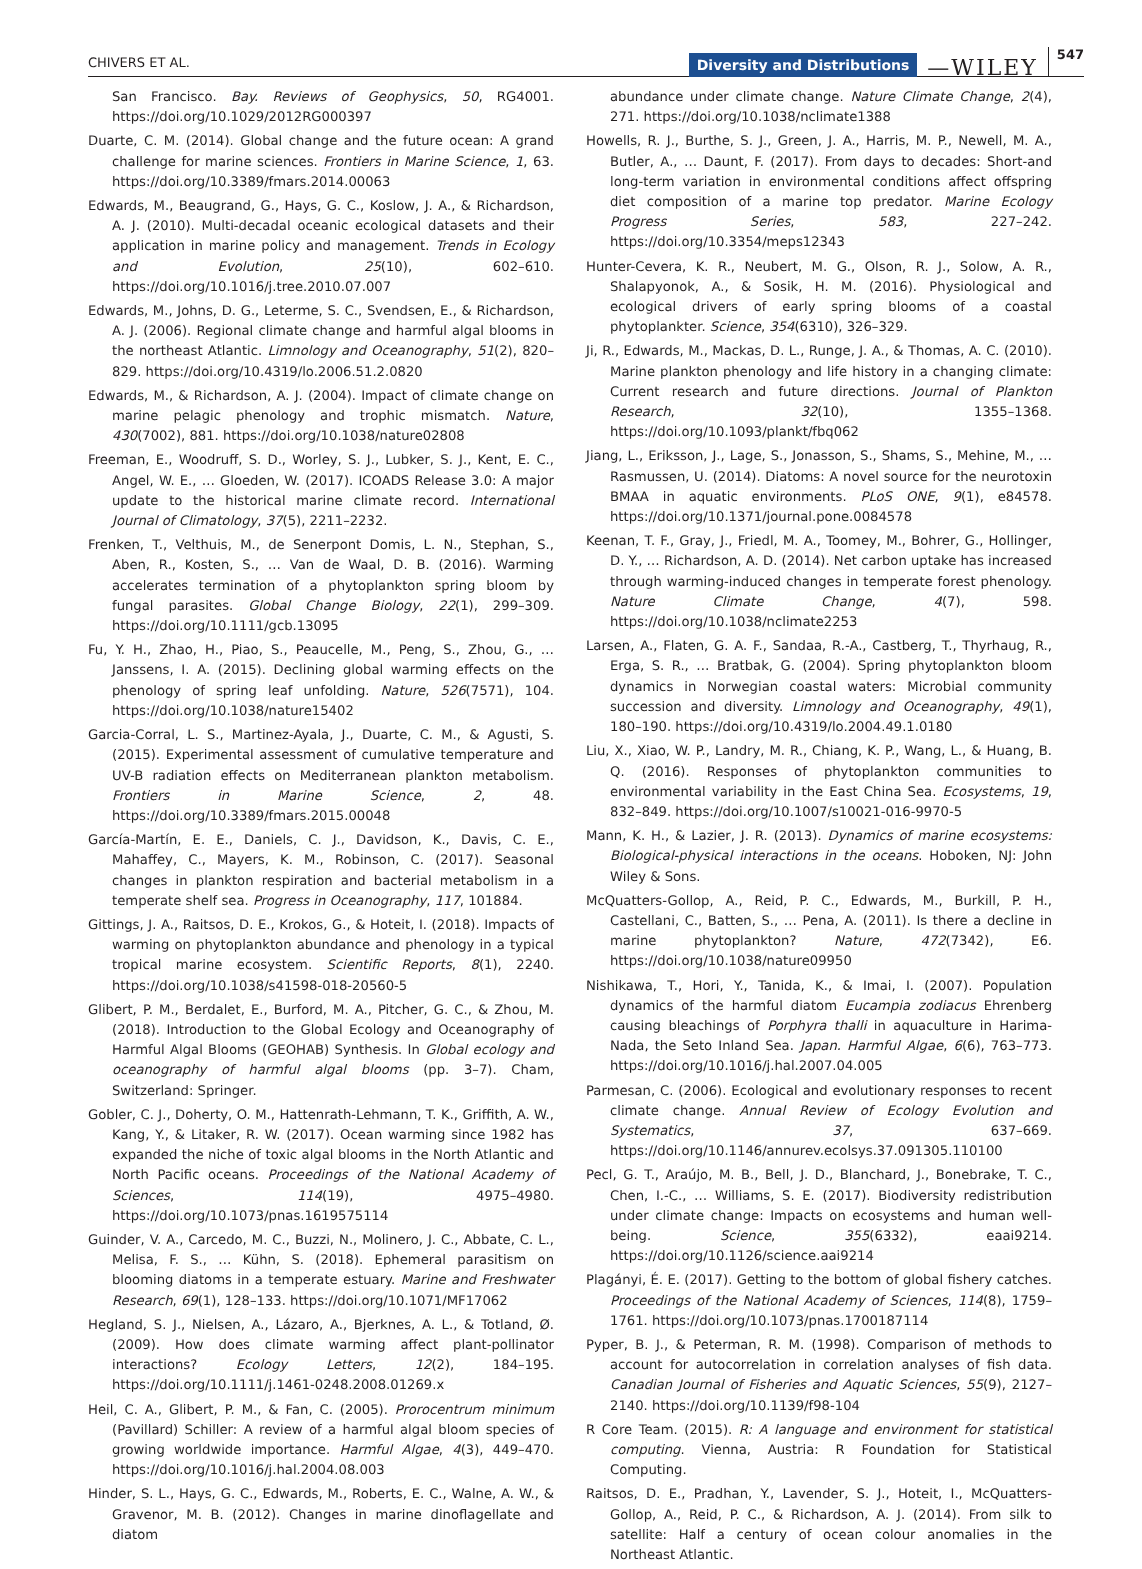CHIVERS ET AL. Diversity and Distributions —WILEY 547
San Francisco. Bay. Reviews of Geophysics, 50, RG4001. https://doi.org/10.1029/2012RG000397
Duarte, C. M. (2014). Global change and the future ocean: A grand challenge for marine sciences. Frontiers in Marine Science, 1, 63. https://doi.org/10.3389/fmars.2014.00063
Edwards, M., Beaugrand, G., Hays, G. C., Koslow, J. A., & Richardson, A. J. (2010). Multi-decadal oceanic ecological datasets and their application in marine policy and management. Trends in Ecology and Evolution, 25(10), 602–610. https://doi.org/10.1016/j.tree.2010.07.007
Edwards, M., Johns, D. G., Leterme, S. C., Svendsen, E., & Richardson, A. J. (2006). Regional climate change and harmful algal blooms in the northeast Atlantic. Limnology and Oceanography, 51(2), 820–829. https://doi.org/10.4319/lo.2006.51.2.0820
Edwards, M., & Richardson, A. J. (2004). Impact of climate change on marine pelagic phenology and trophic mismatch. Nature, 430(7002), 881. https://doi.org/10.1038/nature02808
Freeman, E., Woodruff, S. D., Worley, S. J., Lubker, S. J., Kent, E. C., Angel, W. E., … Gloeden, W. (2017). ICOADS Release 3.0: A major update to the historical marine climate record. International Journal of Climatology, 37(5), 2211–2232.
Frenken, T., Velthuis, M., de Senerpont Domis, L. N., Stephan, S., Aben, R., Kosten, S., … Van de Waal, D. B. (2016). Warming accelerates termination of a phytoplankton spring bloom by fungal parasites. Global Change Biology, 22(1), 299–309. https://doi.org/10.1111/gcb.13095
Fu, Y. H., Zhao, H., Piao, S., Peaucelle, M., Peng, S., Zhou, G., … Janssens, I. A. (2015). Declining global warming effects on the phenology of spring leaf unfolding. Nature, 526(7571), 104. https://doi.org/10.1038/nature15402
Garcia-Corral, L. S., Martinez-Ayala, J., Duarte, C. M., & Agusti, S. (2015). Experimental assessment of cumulative temperature and UV-B radiation effects on Mediterranean plankton metabolism. Frontiers in Marine Science, 2, 48. https://doi.org/10.3389/fmars.2015.00048
García-Martín, E. E., Daniels, C. J., Davidson, K., Davis, C. E., Mahaffey, C., Mayers, K. M., Robinson, C. (2017). Seasonal changes in plankton respiration and bacterial metabolism in a temperate shelf sea. Progress in Oceanography, 117, 101884.
Gittings, J. A., Raitsos, D. E., Krokos, G., & Hoteit, I. (2018). Impacts of warming on phytoplankton abundance and phenology in a typical tropical marine ecosystem. Scientific Reports, 8(1), 2240. https://doi.org/10.1038/s41598-018-20560-5
Glibert, P. M., Berdalet, E., Burford, M. A., Pitcher, G. C., & Zhou, M. (2018). Introduction to the Global Ecology and Oceanography of Harmful Algal Blooms (GEOHAB) Synthesis. In Global ecology and oceanography of harmful algal blooms (pp. 3–7). Cham, Switzerland: Springer.
Gobler, C. J., Doherty, O. M., Hattenrath-Lehmann, T. K., Griffith, A. W., Kang, Y., & Litaker, R. W. (2017). Ocean warming since 1982 has expanded the niche of toxic algal blooms in the North Atlantic and North Pacific oceans. Proceedings of the National Academy of Sciences, 114(19), 4975–4980. https://doi.org/10.1073/pnas.1619575114
Guinder, V. A., Carcedo, M. C., Buzzi, N., Molinero, J. C., Abbate, C. L., Melisa, F. S., … Kühn, S. (2018). Ephemeral parasitism on blooming diatoms in a temperate estuary. Marine and Freshwater Research, 69(1), 128–133. https://doi.org/10.1071/MF17062
Hegland, S. J., Nielsen, A., Lázaro, A., Bjerknes, A. L., & Totland, Ø. (2009). How does climate warming affect plant-pollinator interactions? Ecology Letters, 12(2), 184–195. https://doi.org/10.1111/j.1461-0248.2008.01269.x
Heil, C. A., Glibert, P. M., & Fan, C. (2005). Prorocentrum minimum (Pavillard) Schiller: A review of a harmful algal bloom species of growing worldwide importance. Harmful Algae, 4(3), 449–470. https://doi.org/10.1016/j.hal.2004.08.003
Hinder, S. L., Hays, G. C., Edwards, M., Roberts, E. C., Walne, A. W., & Gravenor, M. B. (2012). Changes in marine dinoflagellate and diatom
abundance under climate change. Nature Climate Change, 2(4), 271. https://doi.org/10.1038/nclimate1388
Howells, R. J., Burthe, S. J., Green, J. A., Harris, M. P., Newell, M. A., Butler, A., … Daunt, F. (2017). From days to decades: Short-and long-term variation in environmental conditions affect offspring diet composition of a marine top predator. Marine Ecology Progress Series, 583, 227–242. https://doi.org/10.3354/meps12343
Hunter-Cevera, K. R., Neubert, M. G., Olson, R. J., Solow, A. R., Shalapyonok, A., & Sosik, H. M. (2016). Physiological and ecological drivers of early spring blooms of a coastal phytoplankter. Science, 354(6310), 326–329.
Ji, R., Edwards, M., Mackas, D. L., Runge, J. A., & Thomas, A. C. (2010). Marine plankton phenology and life history in a changing climate: Current research and future directions. Journal of Plankton Research, 32(10), 1355–1368. https://doi.org/10.1093/plankt/fbq062
Jiang, L., Eriksson, J., Lage, S., Jonasson, S., Shams, S., Mehine, M., … Rasmussen, U. (2014). Diatoms: A novel source for the neurotoxin BMAA in aquatic environments. PLoS ONE, 9(1), e84578. https://doi.org/10.1371/journal.pone.0084578
Keenan, T. F., Gray, J., Friedl, M. A., Toomey, M., Bohrer, G., Hollinger, D. Y., … Richardson, A. D. (2014). Net carbon uptake has increased through warming-induced changes in temperate forest phenology. Nature Climate Change, 4(7), 598. https://doi.org/10.1038/nclimate2253
Larsen, A., Flaten, G. A. F., Sandaa, R.-A., Castberg, T., Thyrhaug, R., Erga, S. R., … Bratbak, G. (2004). Spring phytoplankton bloom dynamics in Norwegian coastal waters: Microbial community succession and diversity. Limnology and Oceanography, 49(1), 180–190. https://doi.org/10.4319/lo.2004.49.1.0180
Liu, X., Xiao, W. P., Landry, M. R., Chiang, K. P., Wang, L., & Huang, B. Q. (2016). Responses of phytoplankton communities to environmental variability in the East China Sea. Ecosystems, 19, 832–849. https://doi.org/10.1007/s10021-016-9970-5
Mann, K. H., & Lazier, J. R. (2013). Dynamics of marine ecosystems: Biological-physical interactions in the oceans. Hoboken, NJ: John Wiley & Sons.
McQuatters-Gollop, A., Reid, P. C., Edwards, M., Burkill, P. H., Castellani, C., Batten, S., … Pena, A. (2011). Is there a decline in marine phytoplankton? Nature, 472(7342), E6. https://doi.org/10.1038/nature09950
Nishikawa, T., Hori, Y., Tanida, K., & Imai, I. (2007). Population dynamics of the harmful diatom Eucampia zodiacus Ehrenberg causing bleachings of Porphyra thalli in aquaculture in Harima-Nada, the Seto Inland Sea. Japan. Harmful Algae, 6(6), 763–773. https://doi.org/10.1016/j.hal.2007.04.005
Parmesan, C. (2006). Ecological and evolutionary responses to recent climate change. Annual Review of Ecology Evolution and Systematics, 37, 637–669. https://doi.org/10.1146/annurev.ecolsys.37.091305.110100
Pecl, G. T., Araújo, M. B., Bell, J. D., Blanchard, J., Bonebrake, T. C., Chen, I.-C., … Williams, S. E. (2017). Biodiversity redistribution under climate change: Impacts on ecosystems and human well-being. Science, 355(6332), eaai9214. https://doi.org/10.1126/science.aai9214
Plagányi, É. E. (2017). Getting to the bottom of global fishery catches. Proceedings of the National Academy of Sciences, 114(8), 1759–1761. https://doi.org/10.1073/pnas.1700187114
Pyper, B. J., & Peterman, R. M. (1998). Comparison of methods to account for autocorrelation in correlation analyses of fish data. Canadian Journal of Fisheries and Aquatic Sciences, 55(9), 2127–2140. https://doi.org/10.1139/f98-104
R Core Team. (2015). R: A language and environment for statistical computing. Vienna, Austria: R Foundation for Statistical Computing.
Raitsos, D. E., Pradhan, Y., Lavender, S. J., Hoteit, I., McQuatters-Gollop, A., Reid, P. C., & Richardson, A. J. (2014). From silk to satellite: Half a century of ocean colour anomalies in the Northeast Atlantic.